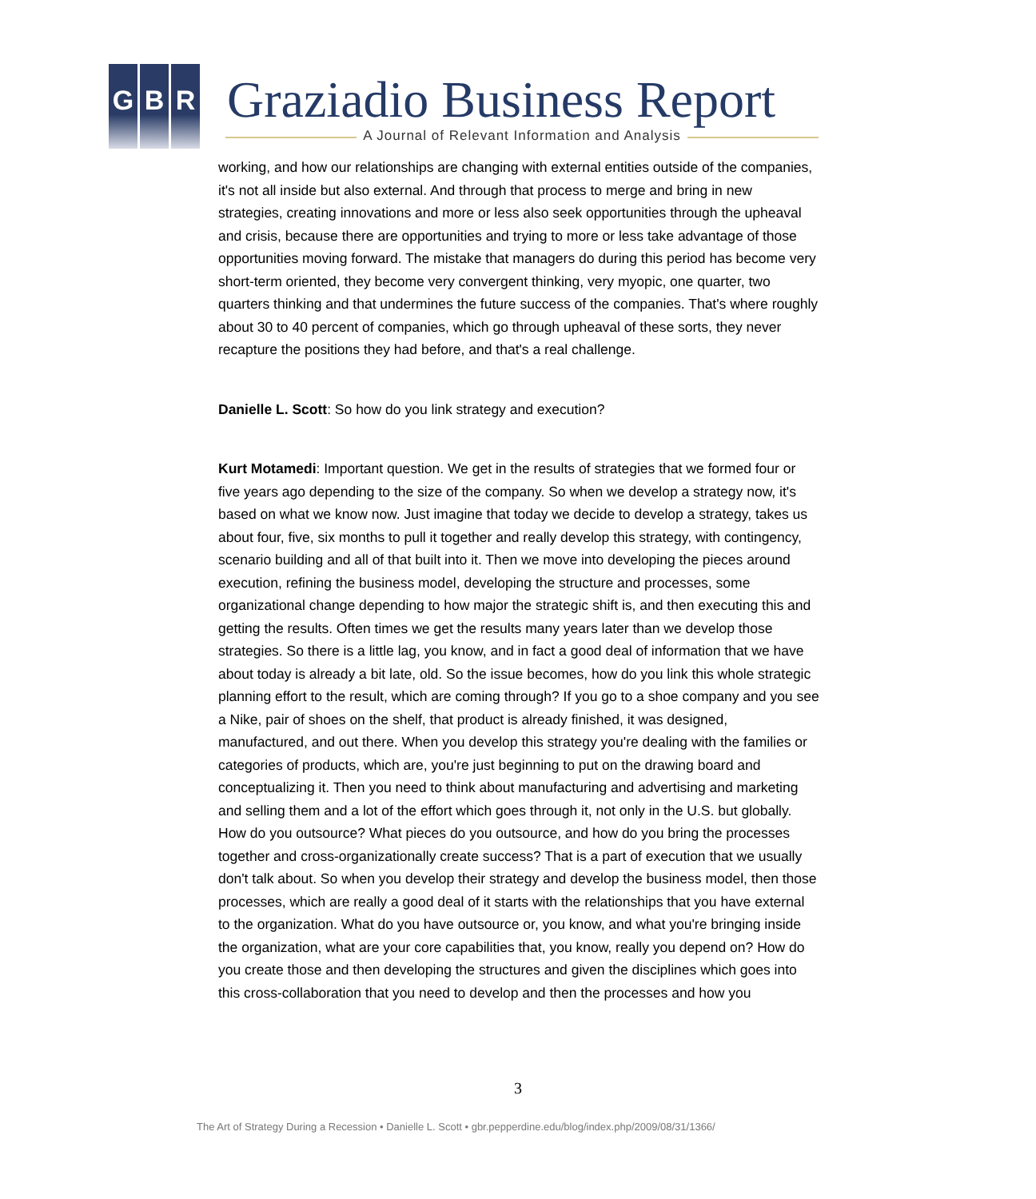G B R Graziadio Business Report
A Journal of Relevant Information and Analysis
working, and how our relationships are changing with external entities outside of the companies, it's not all inside but also external. And through that process to merge and bring in new strategies, creating innovations and more or less also seek opportunities through the upheaval and crisis, because there are opportunities and trying to more or less take advantage of those opportunities moving forward. The mistake that managers do during this period has become very short-term oriented, they become very convergent thinking, very myopic, one quarter, two quarters thinking and that undermines the future success of the companies. That's where roughly about 30 to 40 percent of companies, which go through upheaval of these sorts, they never recapture the positions they had before, and that's a real challenge.
Danielle L. Scott: So how do you link strategy and execution?
Kurt Motamedi: Important question. We get in the results of strategies that we formed four or five years ago depending to the size of the company. So when we develop a strategy now, it's based on what we know now. Just imagine that today we decide to develop a strategy, takes us about four, five, six months to pull it together and really develop this strategy, with contingency, scenario building and all of that built into it. Then we move into developing the pieces around execution, refining the business model, developing the structure and processes, some organizational change depending to how major the strategic shift is, and then executing this and getting the results. Often times we get the results many years later than we develop those strategies. So there is a little lag, you know, and in fact a good deal of information that we have about today is already a bit late, old. So the issue becomes, how do you link this whole strategic planning effort to the result, which are coming through? If you go to a shoe company and you see a Nike, pair of shoes on the shelf, that product is already finished, it was designed, manufactured, and out there. When you develop this strategy you're dealing with the families or categories of products, which are, you're just beginning to put on the drawing board and conceptualizing it. Then you need to think about manufacturing and advertising and marketing and selling them and a lot of the effort which goes through it, not only in the U.S. but globally. How do you outsource? What pieces do you outsource, and how do you bring the processes together and cross-organizationally create success? That is a part of execution that we usually don't talk about. So when you develop their strategy and develop the business model, then those processes, which are really a good deal of it starts with the relationships that you have external to the organization. What do you have outsource or, you know, and what you're bringing inside the organization, what are your core capabilities that, you know, really you depend on? How do you create those and then developing the structures and given the disciplines which goes into this cross-collaboration that you need to develop and then the processes and how you
3
The Art of Strategy During a Recession • Danielle L. Scott • gbr.pepperdine.edu/blog/index.php/2009/08/31/1366/